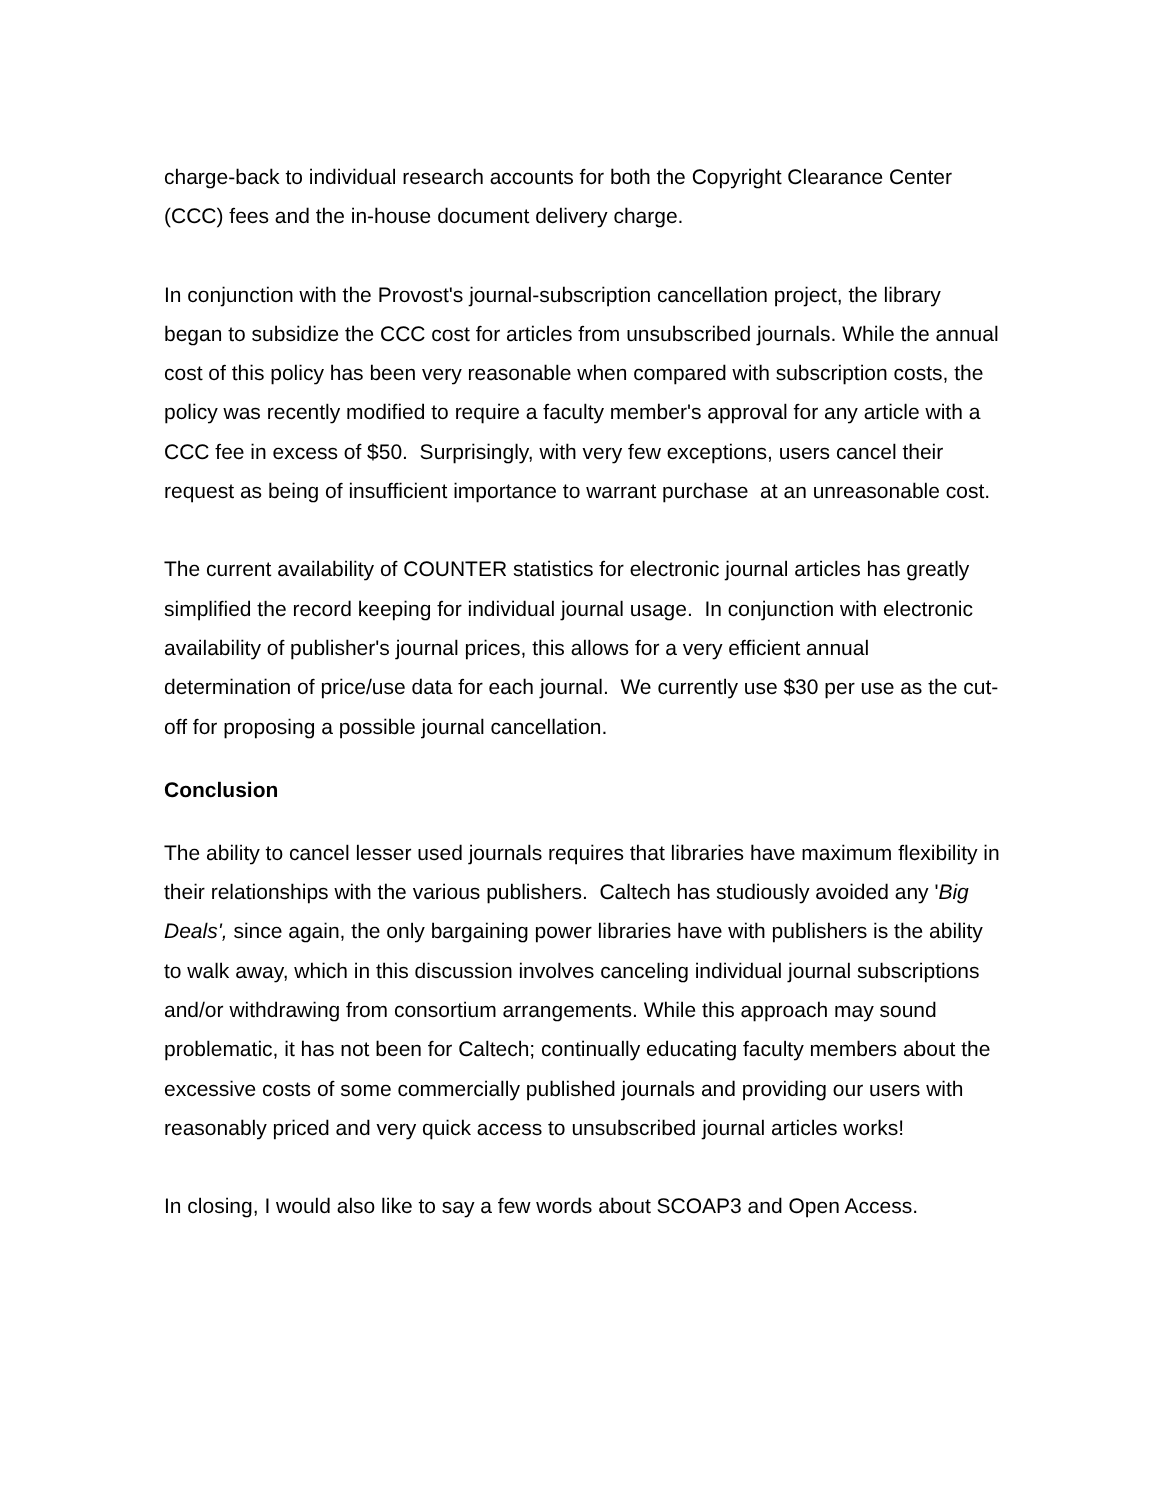charge-back to individual research accounts for both the Copyright Clearance Center (CCC) fees and the in-house document delivery charge.
In conjunction with the Provost's journal-subscription cancellation project, the library began to subsidize the CCC cost for articles from unsubscribed journals. While the annual cost of this policy has been very reasonable when compared with subscription costs, the policy was recently modified to require a faculty member's approval for any article with a CCC fee in excess of $50. Surprisingly, with very few exceptions, users cancel their request as being of insufficient importance to warrant purchase at an unreasonable cost.
The current availability of COUNTER statistics for electronic journal articles has greatly simplified the record keeping for individual journal usage. In conjunction with electronic availability of publisher's journal prices, this allows for a very efficient annual determination of price/use data for each journal. We currently use $30 per use as the cut-off for proposing a possible journal cancellation.
Conclusion
The ability to cancel lesser used journals requires that libraries have maximum flexibility in their relationships with the various publishers. Caltech has studiously avoided any 'Big Deals', since again, the only bargaining power libraries have with publishers is the ability to walk away, which in this discussion involves canceling individual journal subscriptions and/or withdrawing from consortium arrangements. While this approach may sound problematic, it has not been for Caltech; continually educating faculty members about the excessive costs of some commercially published journals and providing our users with reasonably priced and very quick access to unsubscribed journal articles works!
In closing, I would also like to say a few words about SCOAP3 and Open Access.